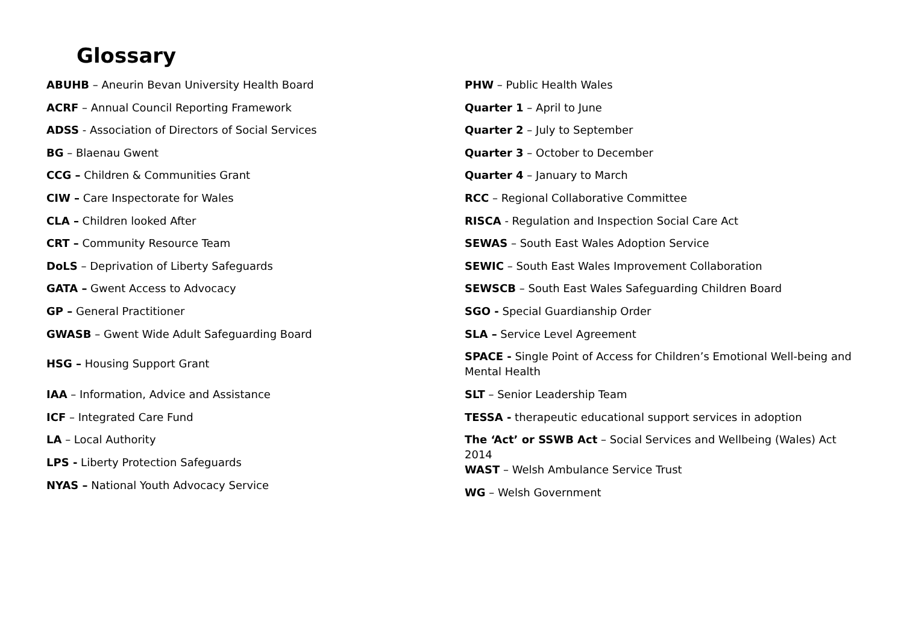Glossary
ABUHB – Aneurin Bevan University Health Board
ACRF – Annual Council Reporting Framework
ADSS - Association of Directors of Social Services
BG – Blaenau Gwent
CCG – Children & Communities Grant
CIW – Care Inspectorate for Wales
CLA – Children looked After
CRT – Community Resource Team
DoLS – Deprivation of Liberty Safeguards
GATA – Gwent Access to Advocacy
GP – General Practitioner
GWASB – Gwent Wide Adult Safeguarding Board
HSG – Housing Support Grant
IAA – Information, Advice and Assistance
ICF – Integrated Care Fund
LA – Local Authority
LPS - Liberty Protection Safeguards
NYAS – National Youth Advocacy Service
PHW – Public Health Wales
Quarter 1 – April to June
Quarter 2 – July to September
Quarter 3 – October to December
Quarter 4 – January to March
RCC – Regional Collaborative Committee
RISCA - Regulation and Inspection Social Care Act
SEWAS – South East Wales Adoption Service
SEWIC – South East Wales Improvement Collaboration
SEWSCB – South East Wales Safeguarding Children Board
SGO - Special Guardianship Order
SLA – Service Level Agreement
SPACE - Single Point of Access for Children’s Emotional Well-being and Mental Health
SLT – Senior Leadership Team
TESSA - therapeutic educational support services in adoption
The ‘Act’ or SSWB Act – Social Services and Wellbeing (Wales) Act 2014
WAST – Welsh Ambulance Service Trust
WG – Welsh Government